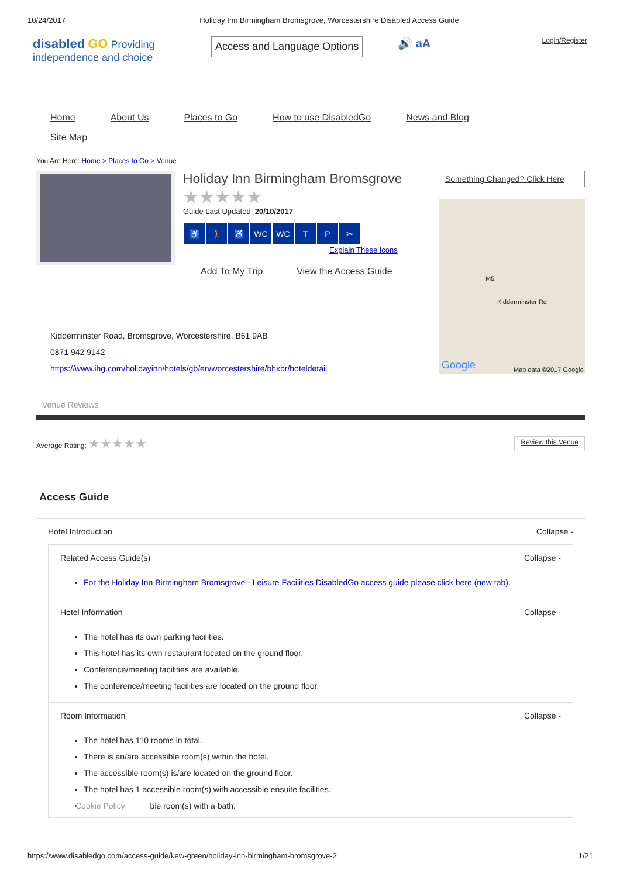10/24/2017 Holiday Inn Birmingham Bromsgrove, Worcestershire Disabled Access Guide
disabled GO Providing independence and choice
Access and Language Options
🔊 aA
Login/Register
Home About Us Places to Go How to use DisabledGo News and Blog
Site Map
You Are Here: Home > Places to Go > Venue
Holiday Inn Birmingham Bromsgrove
★★★★★
Guide Last Updated: 20/10/2017
♿ 🚶 ♿ WC WC T P ✂ Explain These Icons
Add To My Trip View the Access Guide
Something Changed? Click Here
Kidderminster Rd
M5
Google Map data ©2017 Google
Kidderminster Road, Bromsgrove, Worcestershire, B61 9AB
0871 942 9142
https://www.ihg.com/holidayinn/hotels/gb/en/worcestershire/bhxbr/hoteldetail
Venue Reviews
Average Rating: ★★★★★ Review this Venue
Access Guide
Hotel Introduction Collapse -
Related Access Guide(s) Collapse -
For the Holiday Inn Birmingham Bromsgrove - Leisure Facilities DisabledGo access guide please click here (new tab).
Hotel Information Collapse -
The hotel has its own parking facilities.
This hotel has its own restaurant located on the ground floor.
Conference/meeting facilities are available.
The conference/meeting facilities are located on the ground floor.
Room Information Collapse -
The hotel has 110 rooms in total.
There is an/are accessible room(s) within the hotel.
The accessible room(s) is/are located on the ground floor.
The hotel has 1 accessible room(s) with accessible ensuite facilities.
Cookie Policy ble room(s) with a bath.
https://www.disabledgo.com/access-guide/kew-green/holiday-inn-birmingham-bromsgrove-2 1/21